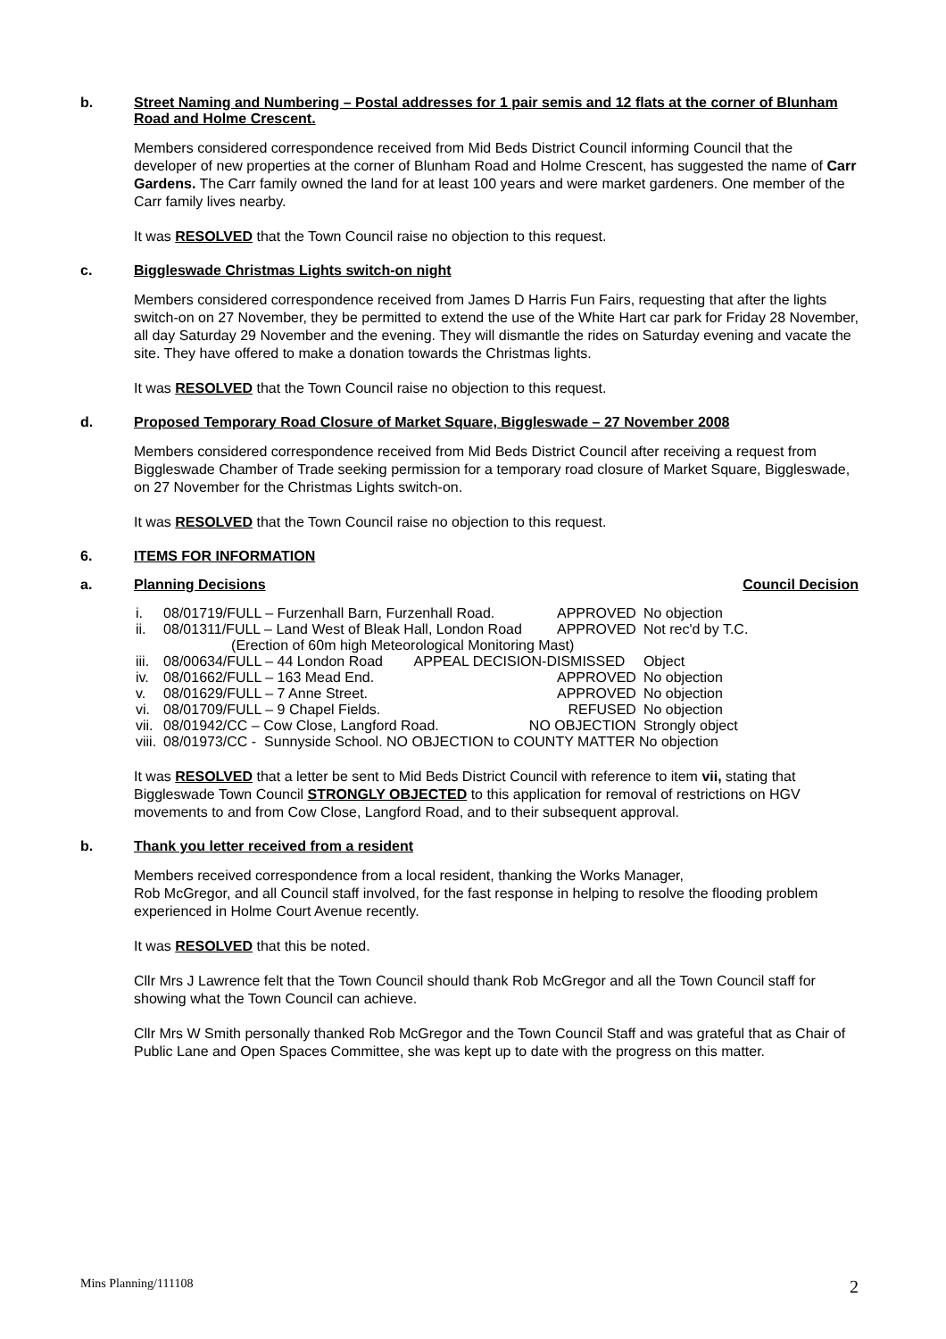b. Street Naming and Numbering – Postal addresses for 1 pair semis and 12 flats at the corner of Blunham Road and Holme Crescent.
Members considered correspondence received from Mid Beds District Council informing Council that the developer of new properties at the corner of Blunham Road and Holme Crescent, has suggested the name of Carr Gardens. The Carr family owned the land for at least 100 years and were market gardeners. One member of the Carr family lives nearby.
It was RESOLVED that the Town Council raise no objection to this request.
c. Biggleswade Christmas Lights switch-on night
Members considered correspondence received from James D Harris Fun Fairs, requesting that after the lights switch-on on 27 November, they be permitted to extend the use of the White Hart car park for Friday 28 November, all day Saturday 29 November and the evening. They will dismantle the rides on Saturday evening and vacate the site. They have offered to make a donation towards the Christmas lights.
It was RESOLVED that the Town Council raise no objection to this request.
d. Proposed Temporary Road Closure of Market Square, Biggleswade – 27 November 2008
Members considered correspondence received from Mid Beds District Council after receiving a request from Biggleswade Chamber of Trade seeking permission for a temporary road closure of Market Square, Biggleswade, on 27 November for the Christmas Lights switch-on.
It was RESOLVED that the Town Council raise no objection to this request.
6. ITEMS FOR INFORMATION
a. Planning Decisions Council Decision
| i. | 08/01719/FULL – Furzenhall Barn, Furzenhall Road. | APPROVED | No objection |
| ii. | 08/01311/FULL – Land West of Bleak Hall, London Road | APPROVED | Not rec'd by T.C. |
| | (Erection of 60m high Meteorological Monitoring Mast) | | |
| iii. | 08/00634/FULL – 44 London Road APPEAL DECISION-DISMISSED | | Object |
| iv. | 08/01662/FULL – 163 Mead End. | APPROVED | No objection |
| v. | 08/01629/FULL – 7 Anne Street. | APPROVED | No objection |
| vi. | 08/01709/FULL – 9 Chapel Fields. | REFUSED | No objection |
| vii. | 08/01942/CC – Cow Close, Langford Road. | NO OBJECTION | Strongly object |
| viii. | 08/01973/CC - Sunnyside School. NO OBJECTION to COUNTY MATTER No objection | | |
It was RESOLVED that a letter be sent to Mid Beds District Council with reference to item vii, stating that Biggleswade Town Council STRONGLY OBJECTED to this application for removal of restrictions on HGV movements to and from Cow Close, Langford Road, and to their subsequent approval.
b. Thank you letter received from a resident
Members received correspondence from a local resident, thanking the Works Manager,
Rob McGregor, and all Council staff involved, for the fast response in helping to resolve the flooding problem experienced in Holme Court Avenue recently.
It was RESOLVED that this be noted.
Cllr Mrs J Lawrence felt that the Town Council should thank Rob McGregor and all the Town Council staff for showing what the Town Council can achieve.
Cllr Mrs W Smith personally thanked Rob McGregor and the Town Council Staff and was grateful that as Chair of Public Lane and Open Spaces Committee, she was kept up to date with the progress on this matter.
Mins Planning/111108 2